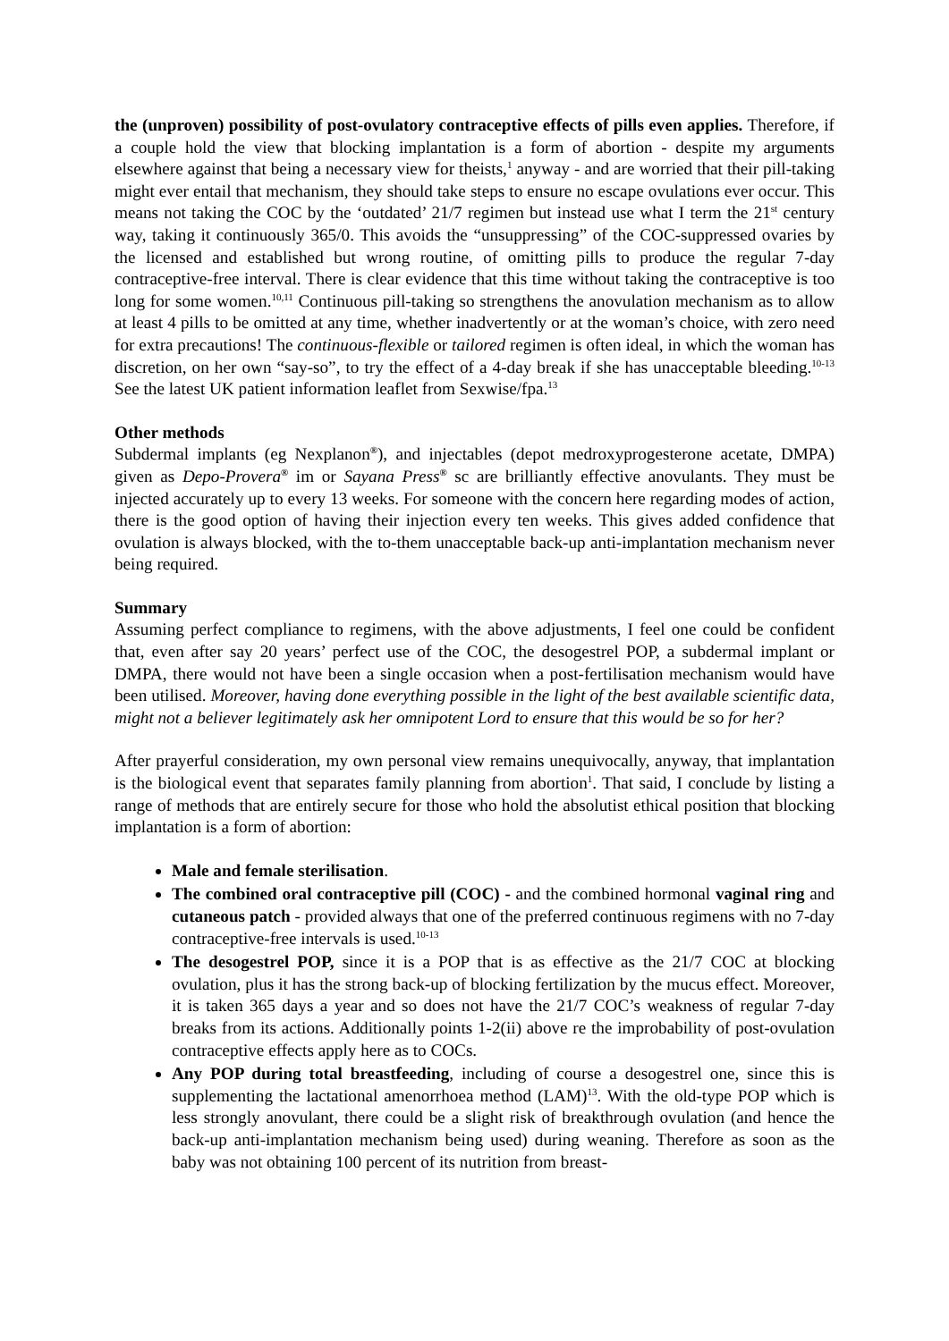the (unproven) possibility of post-ovulatory contraceptive effects of pills even applies. Therefore, if a couple hold the view that blocking implantation is a form of abortion - despite my arguments elsewhere against that being a necessary view for theists,<sup>1</sup> anyway - and are worried that their pill-taking might ever entail that mechanism, they should take steps to ensure no escape ovulations ever occur. This means not taking the COC by the ‘outdated’ 21/7 regimen but instead use what I term the 21<sup>st</sup> century way, taking it continuously 365/0. This avoids the “unsuppressing” of the COC-suppressed ovaries by the licensed and established but wrong routine, of omitting pills to produce the regular 7-day contraceptive-free interval. There is clear evidence that this time without taking the contraceptive is too long for some women.<sup>10,11</sup> Continuous pill-taking so strengthens the anovulation mechanism as to allow at least 4 pills to be omitted at any time, whether inadvertently or at the woman’s choice, with zero need for extra precautions! The continuous-flexible or tailored regimen is often ideal, in which the woman has discretion, on her own “say-so”, to try the effect of a 4-day break if she has unacceptable bleeding.<sup>10-13</sup> See the latest UK patient information leaflet from Sexwise/fpa.<sup>13</sup>
Other methods
Subdermal implants (eg Nexplanon<sup>®</sup>), and injectables (depot medroxyprogesterone acetate, DMPA) given as Depo-Provera<sup>®</sup> im or Sayana Press<sup>®</sup> sc are brilliantly effective anovulants. They must be injected accurately up to every 13 weeks. For someone with the concern here regarding modes of action, there is the good option of having their injection every ten weeks. This gives added confidence that ovulation is always blocked, with the to-them unacceptable back-up anti-implantation mechanism never being required.
Summary
Assuming perfect compliance to regimens, with the above adjustments, I feel one could be confident that, even after say 20 years’ perfect use of the COC, the desogestrel POP, a subdermal implant or DMPA, there would not have been a single occasion when a post-fertilisation mechanism would have been utilised. Moreover, having done everything possible in the light of the best available scientific data, might not a believer legitimately ask her omnipotent Lord to ensure that this would be so for her?
After prayerful consideration, my own personal view remains unequivocally, anyway, that implantation is the biological event that separates family planning from abortion<sup>1</sup>. That said, I conclude by listing a range of methods that are entirely secure for those who hold the absolutist ethical position that blocking implantation is a form of abortion:
Male and female sterilisation.
The combined oral contraceptive pill (COC) - and the combined hormonal vaginal ring and cutaneous patch - provided always that one of the preferred continuous regimens with no 7-day contraceptive-free intervals is used.<sup>10-13</sup>
The desogestrel POP, since it is a POP that is as effective as the 21/7 COC at blocking ovulation, plus it has the strong back-up of blocking fertilization by the mucus effect. Moreover, it is taken 365 days a year and so does not have the 21/7 COC’s weakness of regular 7-day breaks from its actions. Additionally points 1-2(ii) above re the improbability of post-ovulation contraceptive effects apply here as to COCs.
Any POP during total breastfeeding, including of course a desogestrel one, since this is supplementing the lactational amenorrhoea method (LAM)<sup>13</sup>. With the old-type POP which is less strongly anovulant, there could be a slight risk of breakthrough ovulation (and hence the back-up anti-implantation mechanism being used) during weaning. Therefore as soon as the baby was not obtaining 100 percent of its nutrition from breast-